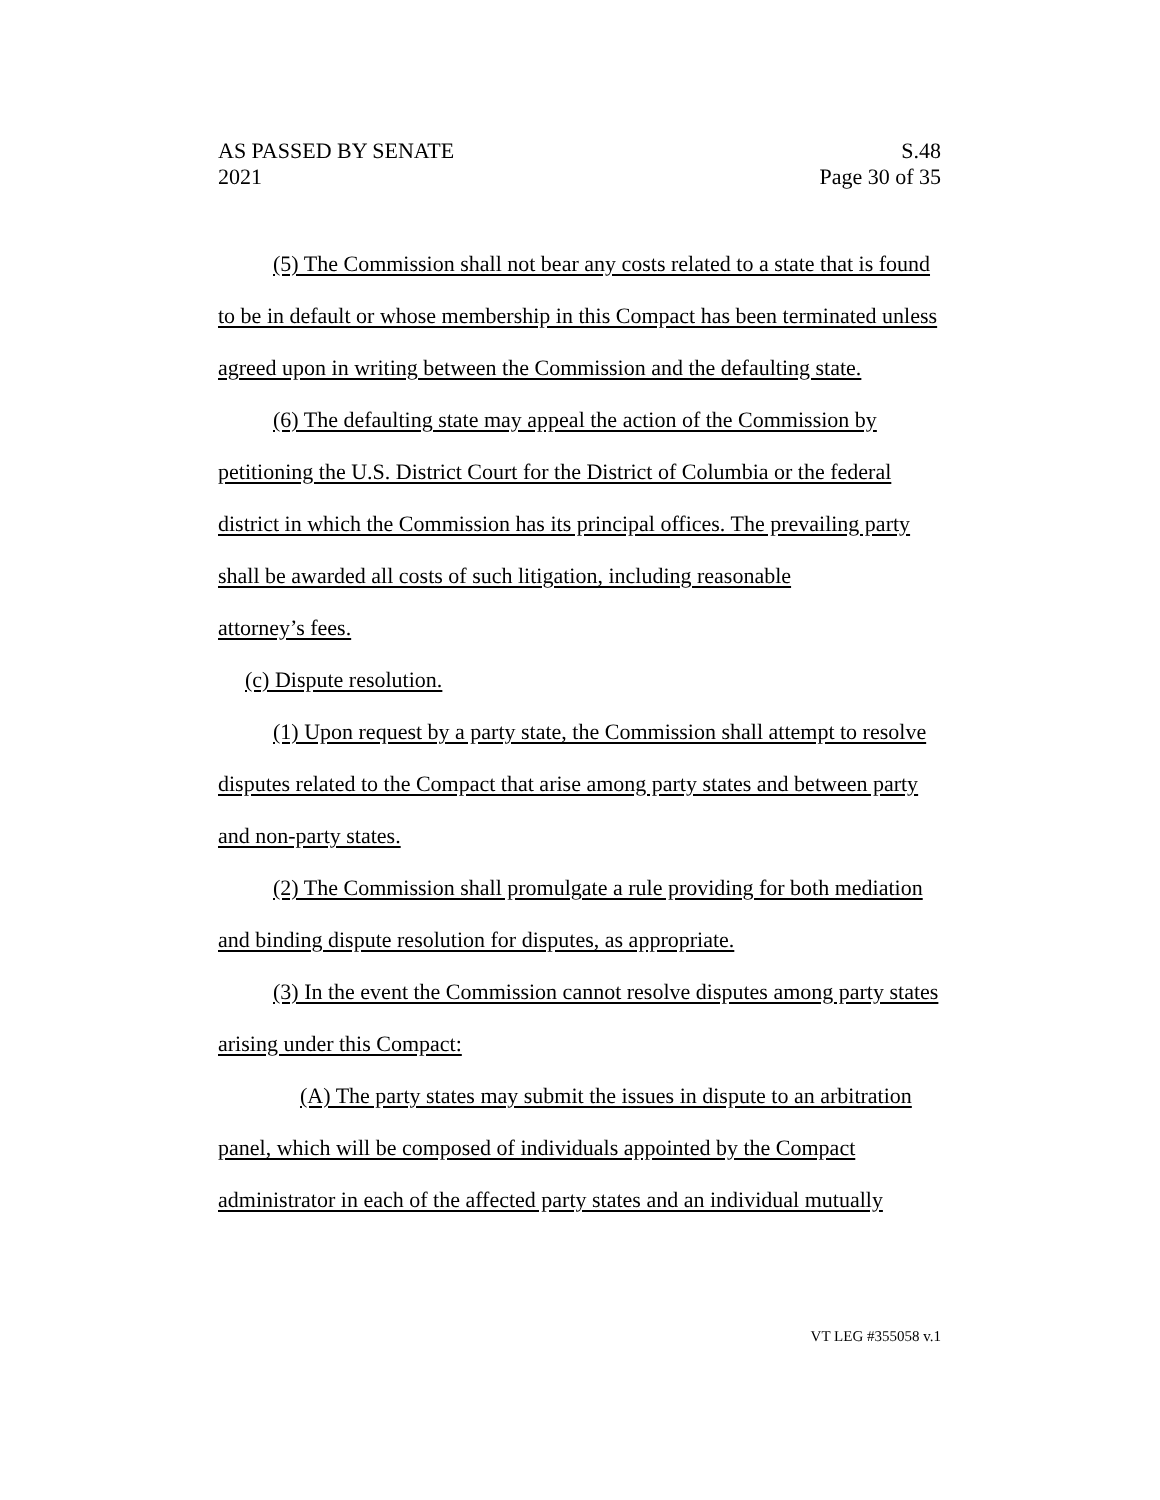AS PASSED BY SENATE S.48
2021 Page 30 of 35
(5) The Commission shall not bear any costs related to a state that is found to be in default or whose membership in this Compact has been terminated unless agreed upon in writing between the Commission and the defaulting state.
(6) The defaulting state may appeal the action of the Commission by petitioning the U.S. District Court for the District of Columbia or the federal district in which the Commission has its principal offices. The prevailing party shall be awarded all costs of such litigation, including reasonable
attorney’s fees.
(c) Dispute resolution.
(1) Upon request by a party state, the Commission shall attempt to resolve disputes related to the Compact that arise among party states and between party and non-party states.
(2) The Commission shall promulgate a rule providing for both mediation and binding dispute resolution for disputes, as appropriate.
(3) In the event the Commission cannot resolve disputes among party states arising under this Compact:
(A) The party states may submit the issues in dispute to an arbitration panel, which will be composed of individuals appointed by the Compact administrator in each of the affected party states and an individual mutually
VT LEG #355058 v.1